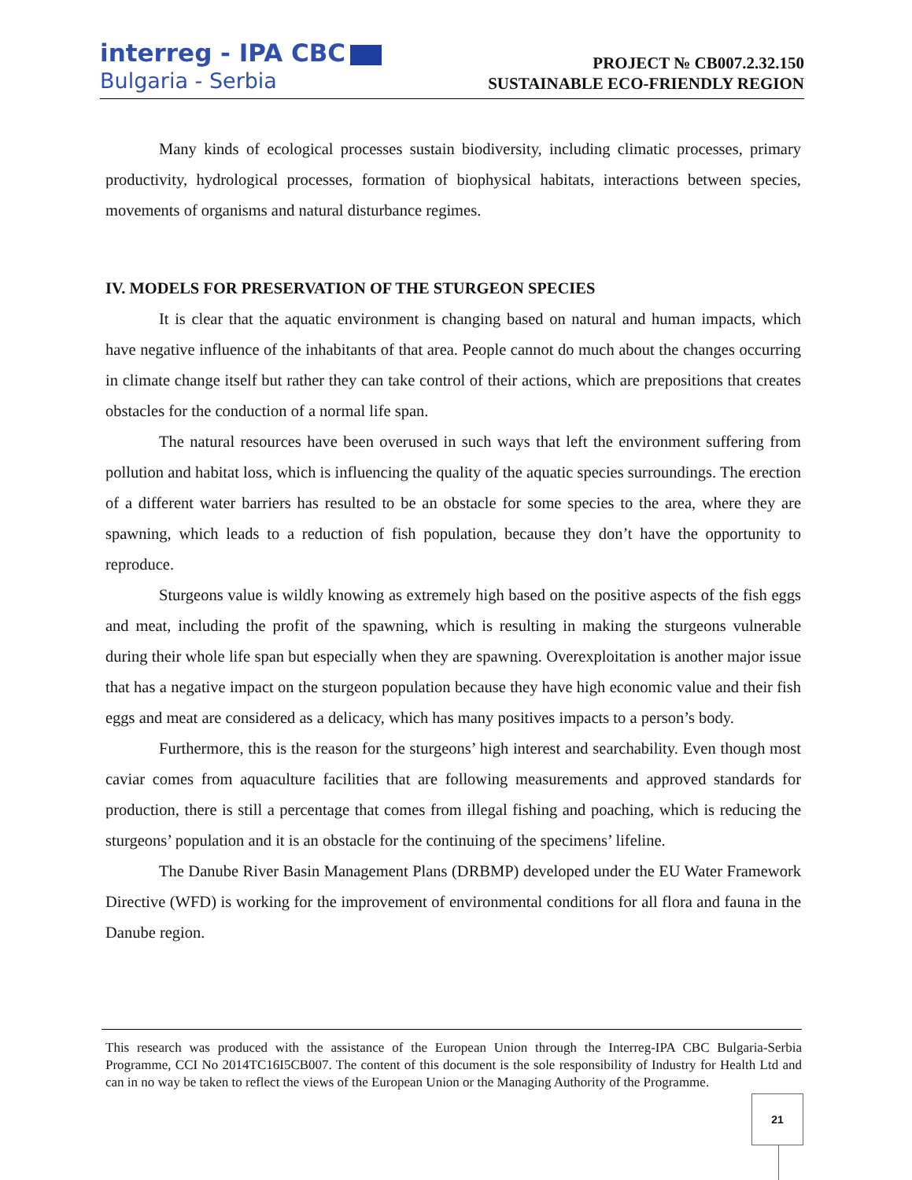interreg - IPA CBC
Bulgaria - Serbia
PROJECT № CB007.2.32.150
SUSTAINABLE ECO-FRIENDLY REGION
Many kinds of ecological processes sustain biodiversity, including climatic processes, primary productivity, hydrological processes, formation of biophysical habitats, interactions between species, movements of organisms and natural disturbance regimes.
IV. MODELS FOR PRESERVATION OF THE STURGEON SPECIES
It is clear that the aquatic environment is changing based on natural and human impacts, which have negative influence of the inhabitants of that area. People cannot do much about the changes occurring in climate change itself but rather they can take control of their actions, which are prepositions that creates obstacles for the conduction of a normal life span.
The natural resources have been overused in such ways that left the environment suffering from pollution and habitat loss, which is influencing the quality of the aquatic species surroundings. The erection of a different water barriers has resulted to be an obstacle for some species to the area, where they are spawning, which leads to a reduction of fish population, because they don’t have the opportunity to reproduce.
Sturgeons value is wildly knowing as extremely high based on the positive aspects of the fish eggs and meat, including the profit of the spawning, which is resulting in making the sturgeons vulnerable during their whole life span but especially when they are spawning. Overexploitation is another major issue that has a negative impact on the sturgeon population because they have high economic value and their fish eggs and meat are considered as a delicacy, which has many positives impacts to a person’s body.
Furthermore, this is the reason for the sturgeons’ high interest and searchability. Even though most caviar comes from aquaculture facilities that are following measurements and approved standards for production, there is still a percentage that comes from illegal fishing and poaching, which is reducing the sturgeons’ population and it is an obstacle for the continuing of the specimens’ lifeline.
The Danube River Basin Management Plans (DRBMP) developed under the EU Water Framework Directive (WFD) is working for the improvement of environmental conditions for all flora and fauna in the Danube region.
This research was produced with the assistance of the European Union through the Interreg-IPA CBC Bulgaria-Serbia Programme, CCI No 2014TC16I5CB007. The content of this document is the sole responsibility of Industry for Health Ltd and can in no way be taken to reflect the views of the European Union or the Managing Authority of the Programme.
21